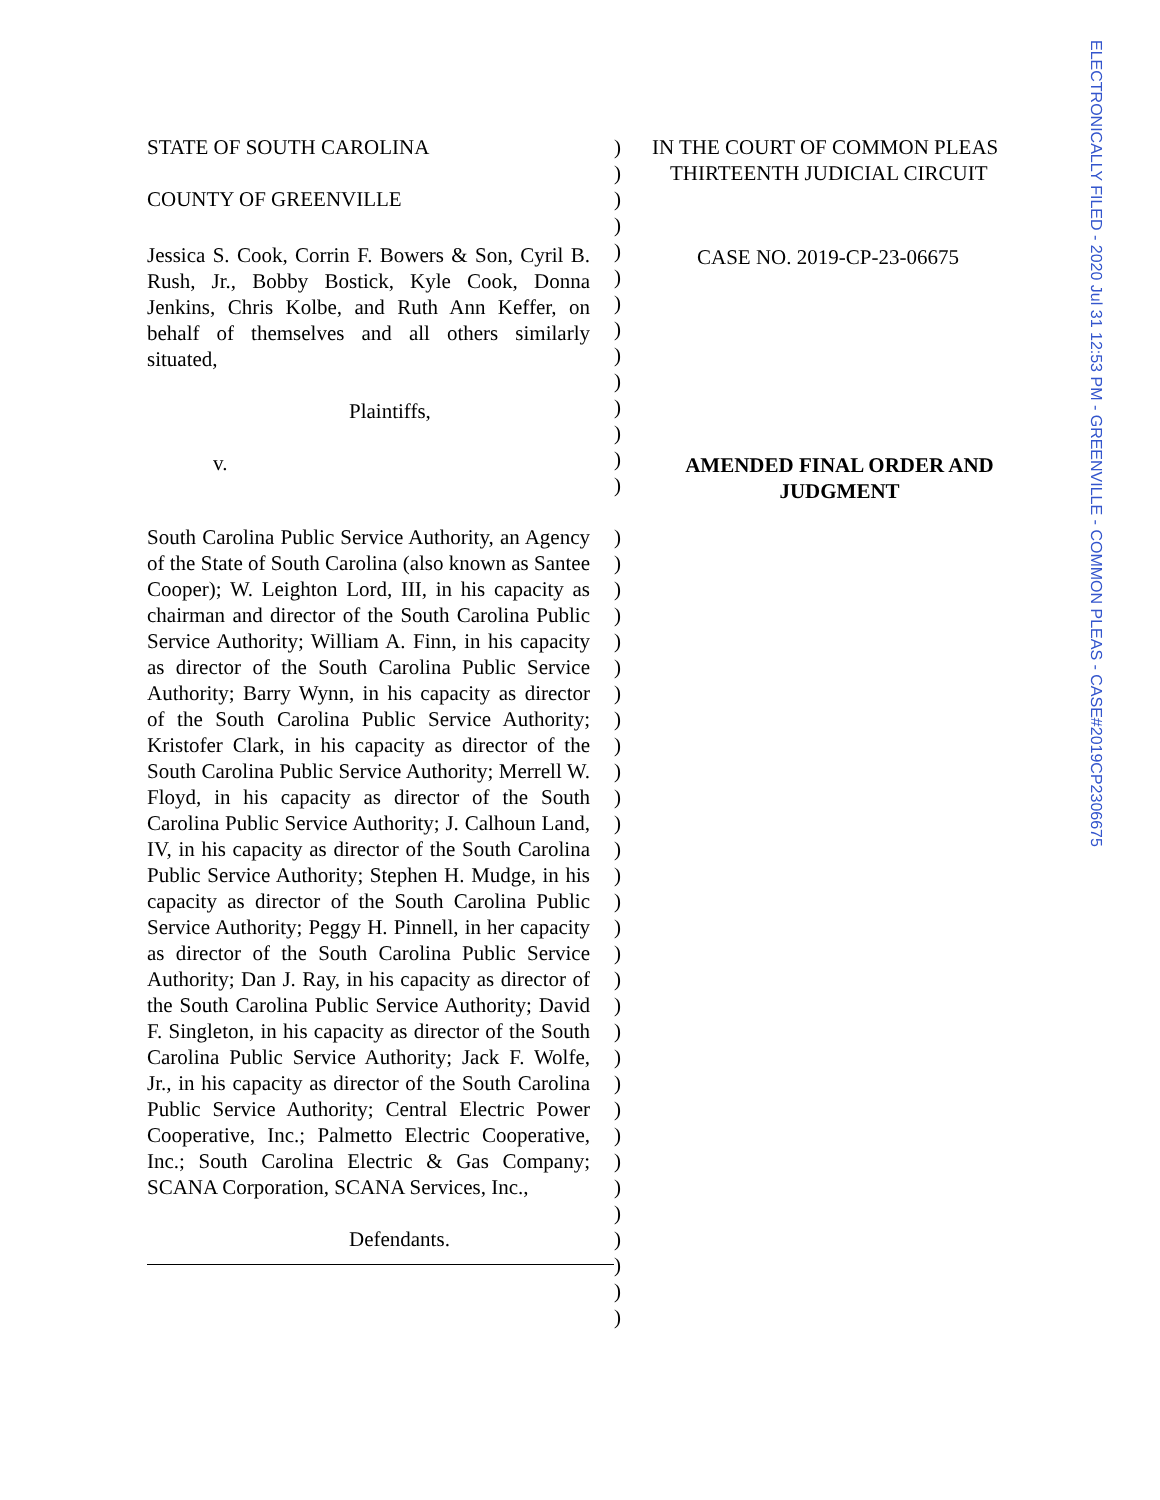ELECTRONICALLY FILED - 2020 Jul 31 12:53 PM - GREENVILLE - COMMON PLEAS - CASE#2019CP2306675
STATE OF SOUTH CAROLINA
COUNTY OF GREENVILLE
Jessica S. Cook, Corrin F. Bowers & Son, Cyril B. Rush, Jr., Bobby Bostick, Kyle Cook, Donna Jenkins, Chris Kolbe, and Ruth Ann Keffer, on behalf of themselves and all others similarly situated,
Plaintiffs,
v.
South Carolina Public Service Authority, an Agency of the State of South Carolina (also known as Santee Cooper); W. Leighton Lord, III, in his capacity as chairman and director of the South Carolina Public Service Authority; William A. Finn, in his capacity as director of the South Carolina Public Service Authority; Barry Wynn, in his capacity as director of the South Carolina Public Service Authority; Kristofer Clark, in his capacity as director of the South Carolina Public Service Authority; Merrell W. Floyd, in his capacity as director of the South Carolina Public Service Authority; J. Calhoun Land, IV, in his capacity as director of the South Carolina Public Service Authority; Stephen H. Mudge, in his capacity as director of the South Carolina Public Service Authority; Peggy H. Pinnell, in her capacity as director of the South Carolina Public Service Authority; Dan J. Ray, in his capacity as director of the South Carolina Public Service Authority; David F. Singleton, in his capacity as director of the South Carolina Public Service Authority; Jack F. Wolfe, Jr., in his capacity as director of the South Carolina Public Service Authority; Central Electric Power Cooperative, Inc.; Palmetto Electric Cooperative, Inc.; South Carolina Electric & Gas Company; SCANA Corporation, SCANA Services, Inc.,
Defendants.
)
)
)
)
)
)
)
)
)
)
)
)
)
)
)
)
)
)
)
)
)
)
)
)
)
)
)
)
)
)
)
)
)
)
)
)
)
)
)
)
)
)
)
)
)
IN THE COURT OF COMMON PLEAS
THIRTEENTH JUDICIAL CIRCUIT
CASE NO. 2019-CP-23-06675
AMENDED FINAL ORDER AND JUDGMENT